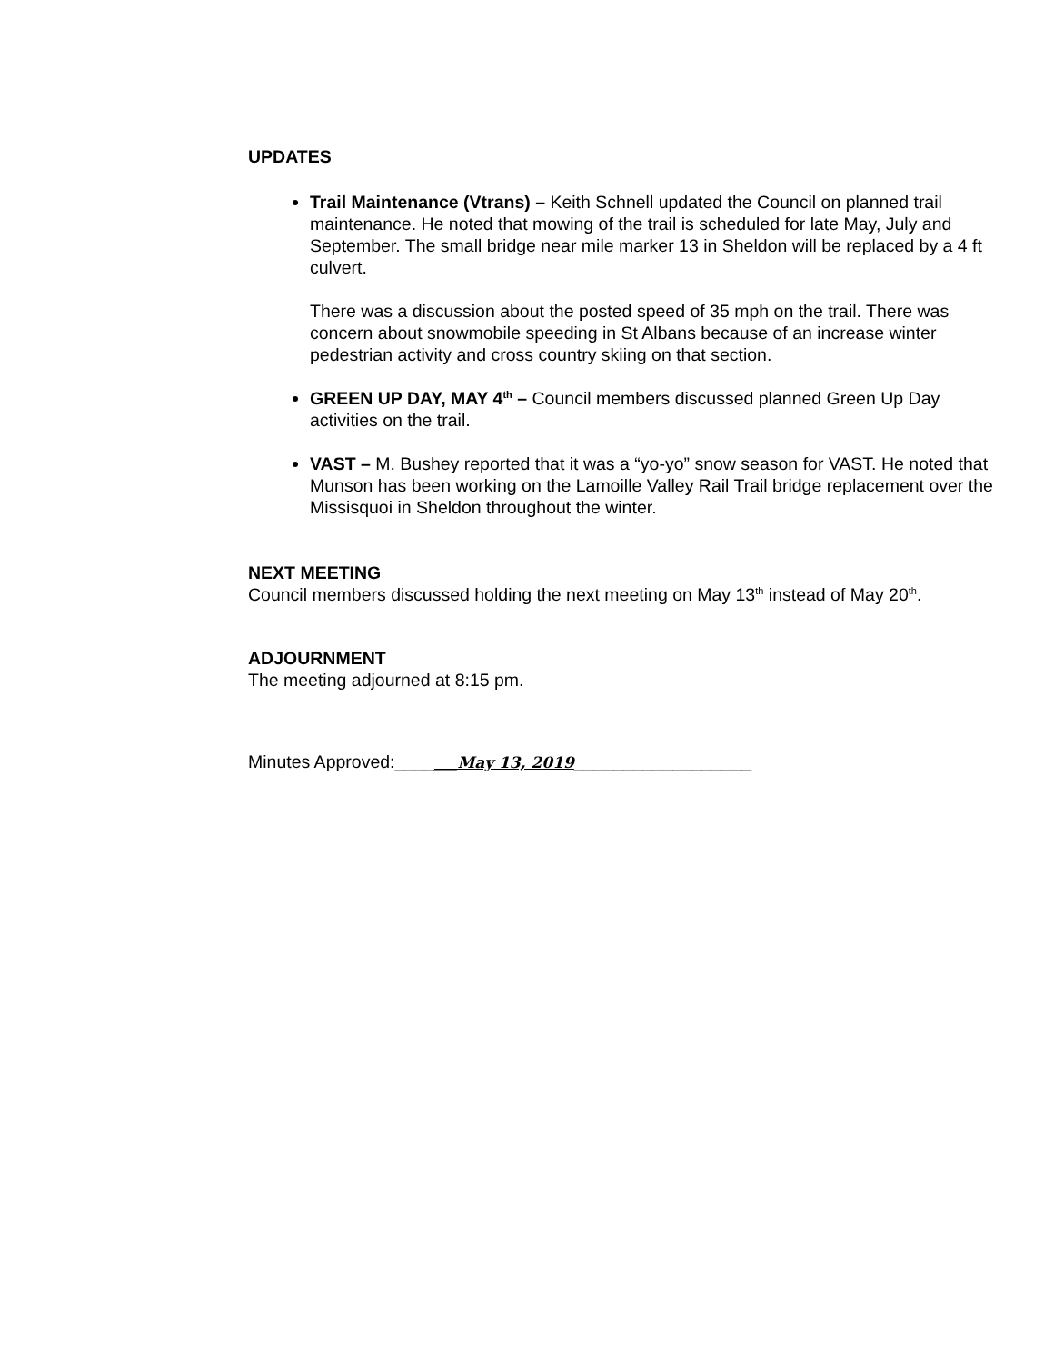UPDATES
Trail Maintenance (Vtrans) – Keith Schnell updated the Council on planned trail maintenance. He noted that mowing of the trail is scheduled for late May, July and September. The small bridge near mile marker 13 in Sheldon will be replaced by a 4 ft culvert.
There was a discussion about the posted speed of 35 mph on the trail. There was concern about snowmobile speeding in St Albans because of an increase winter pedestrian activity and cross country skiing on that section.
GREEN UP DAY, MAY 4<sup>th</sup> – Council members discussed planned Green Up Day activities on the trail.
VAST – M. Bushey reported that it was a “yo-yo” snow season for VAST. He noted that Munson has been working on the Lamoille Valley Rail Trail bridge replacement over the Missisquoi in Sheldon throughout the winter.
NEXT MEETING
Council members discussed holding the next meeting on May 13<sup>th</sup> instead of May 20<sup>th</sup>.
ADJOURNMENT
The meeting adjourned at 8:15 pm.
Minutes Approved:_______May 13, 2019__________________